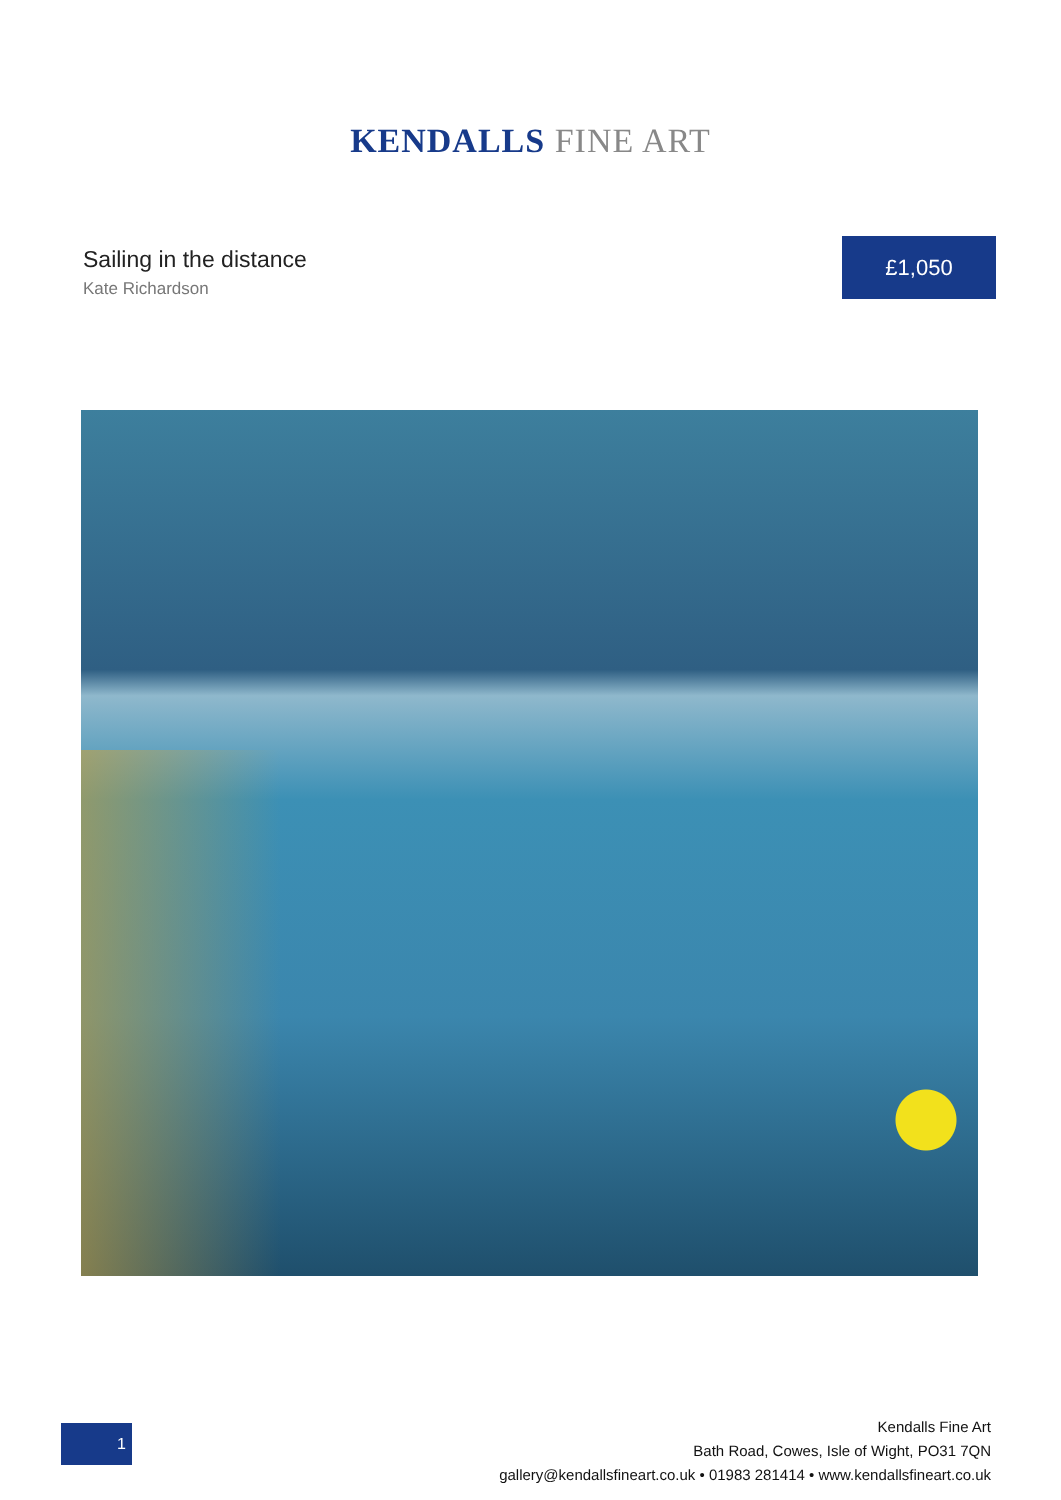KENDALLS FINE ART
Sailing in the distance
Kate Richardson
£1,050
1
Kendalls Fine Art
Bath Road, Cowes, Isle of Wight, PO31 7QN
gallery@kendallsfineart.co.uk • 01983 281414 • www.kendallsfineart.co.uk